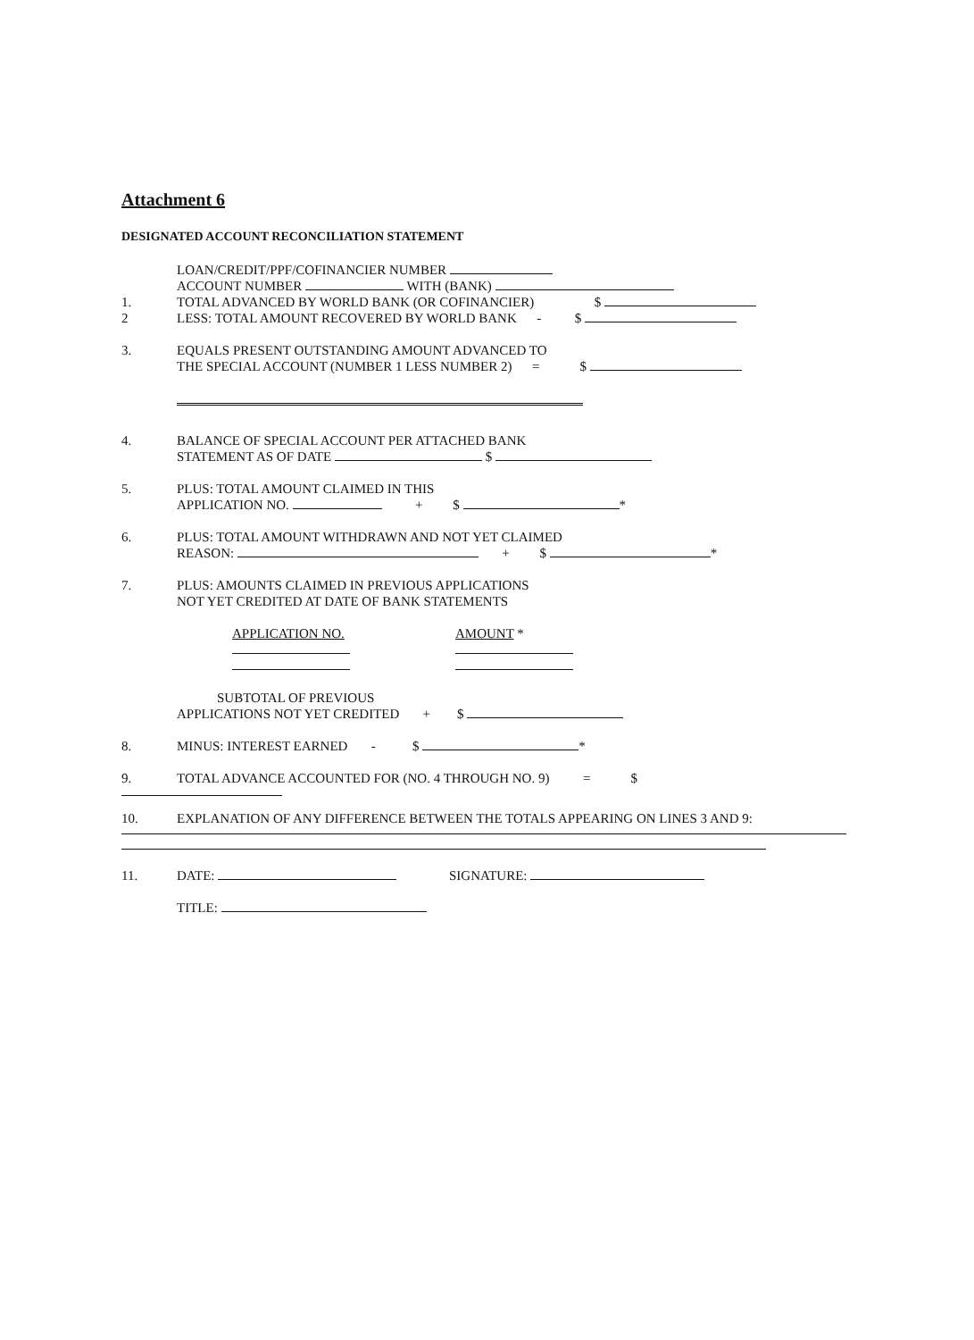Attachment 6
DESIGNATED ACCOUNT RECONCILIATION STATEMENT
LOAN/CREDIT/PPF/COFINANCIER NUMBER
ACCOUNT NUMBER WITH (BANK)
1. TOTAL ADVANCED BY WORLD BANK (OR COFINANCIER) $
2 LESS: TOTAL AMOUNT RECOVERED BY WORLD BANK - $
3. EQUALS PRESENT OUTSTANDING AMOUNT ADVANCED TO
THE SPECIAL ACCOUNT (NUMBER 1 LESS NUMBER 2) = $
4. BALANCE OF SPECIAL ACCOUNT PER ATTACHED BANK
STATEMENT AS OF DATE $
5. PLUS: TOTAL AMOUNT CLAIMED IN THIS
APPLICATION NO. + $ *
6. PLUS: TOTAL AMOUNT WITHDRAWN AND NOT YET CLAIMED
REASON: + $ *
7. PLUS: AMOUNTS CLAIMED IN PREVIOUS APPLICATIONS
NOT YET CREDITED AT DATE OF BANK STATEMENTS
APPLICATION NO. AMOUNT *
SUBTOTAL OF PREVIOUS
APPLICATIONS NOT YET CREDITED + $
8. MINUS: INTEREST EARNED - $ *
9. TOTAL ADVANCE ACCOUNTED FOR (NO. 4 THROUGH NO. 9) = $
10. EXPLANATION OF ANY DIFFERENCE BETWEEN THE TOTALS APPEARING ON LINES 3 AND 9:
11. DATE: SIGNATURE:
TITLE: